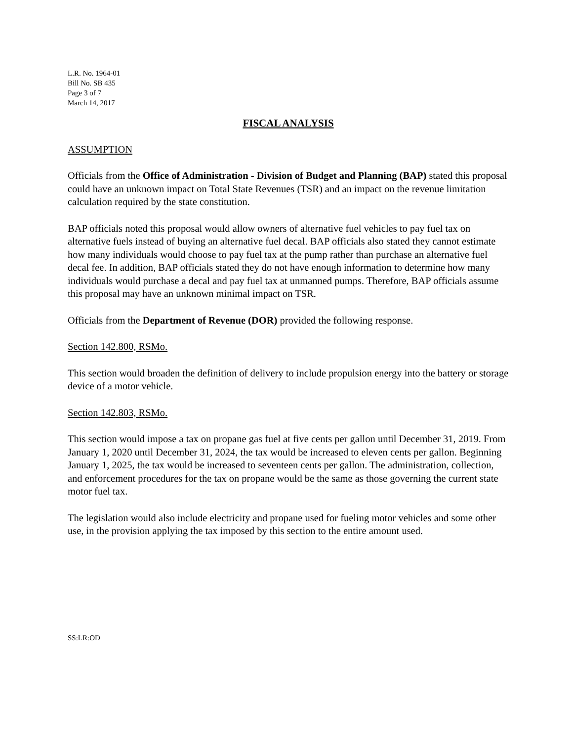L.R. No. 1964-01
Bill No. SB 435
Page 3 of 7
March 14, 2017
FISCAL ANALYSIS
ASSUMPTION
Officials from the Office of Administration - Division of Budget and Planning (BAP) stated this proposal could have an unknown impact on Total State Revenues (TSR) and an impact on the revenue limitation calculation required by the state constitution.
BAP officials noted this proposal would allow owners of alternative fuel vehicles to pay fuel tax on alternative fuels instead of buying an alternative fuel decal. BAP officials also stated they cannot estimate how many individuals would choose to pay fuel tax at the pump rather than purchase an alternative fuel decal fee. In addition, BAP officials stated they do not have enough information to determine how many individuals would purchase a decal and pay fuel tax at unmanned pumps. Therefore, BAP officials assume this proposal may have an unknown minimal impact on TSR.
Officials from the Department of Revenue (DOR) provided the following response.
Section 142.800, RSMo.
This section would broaden the definition of delivery to include propulsion energy into the battery or storage device of a motor vehicle.
Section 142.803, RSMo.
This section would impose a tax on propane gas fuel at five cents per gallon until December 31, 2019. From January 1, 2020 until December 31, 2024, the tax would be increased to eleven cents per gallon. Beginning January 1, 2025, the tax would be increased to seventeen cents per gallon. The administration, collection, and enforcement procedures for the tax on propane would be the same as those governing the current state motor fuel tax.
The legislation would also include electricity and propane used for fueling motor vehicles and some other use, in the provision applying the tax imposed by this section to the entire amount used.
SS:LR:OD